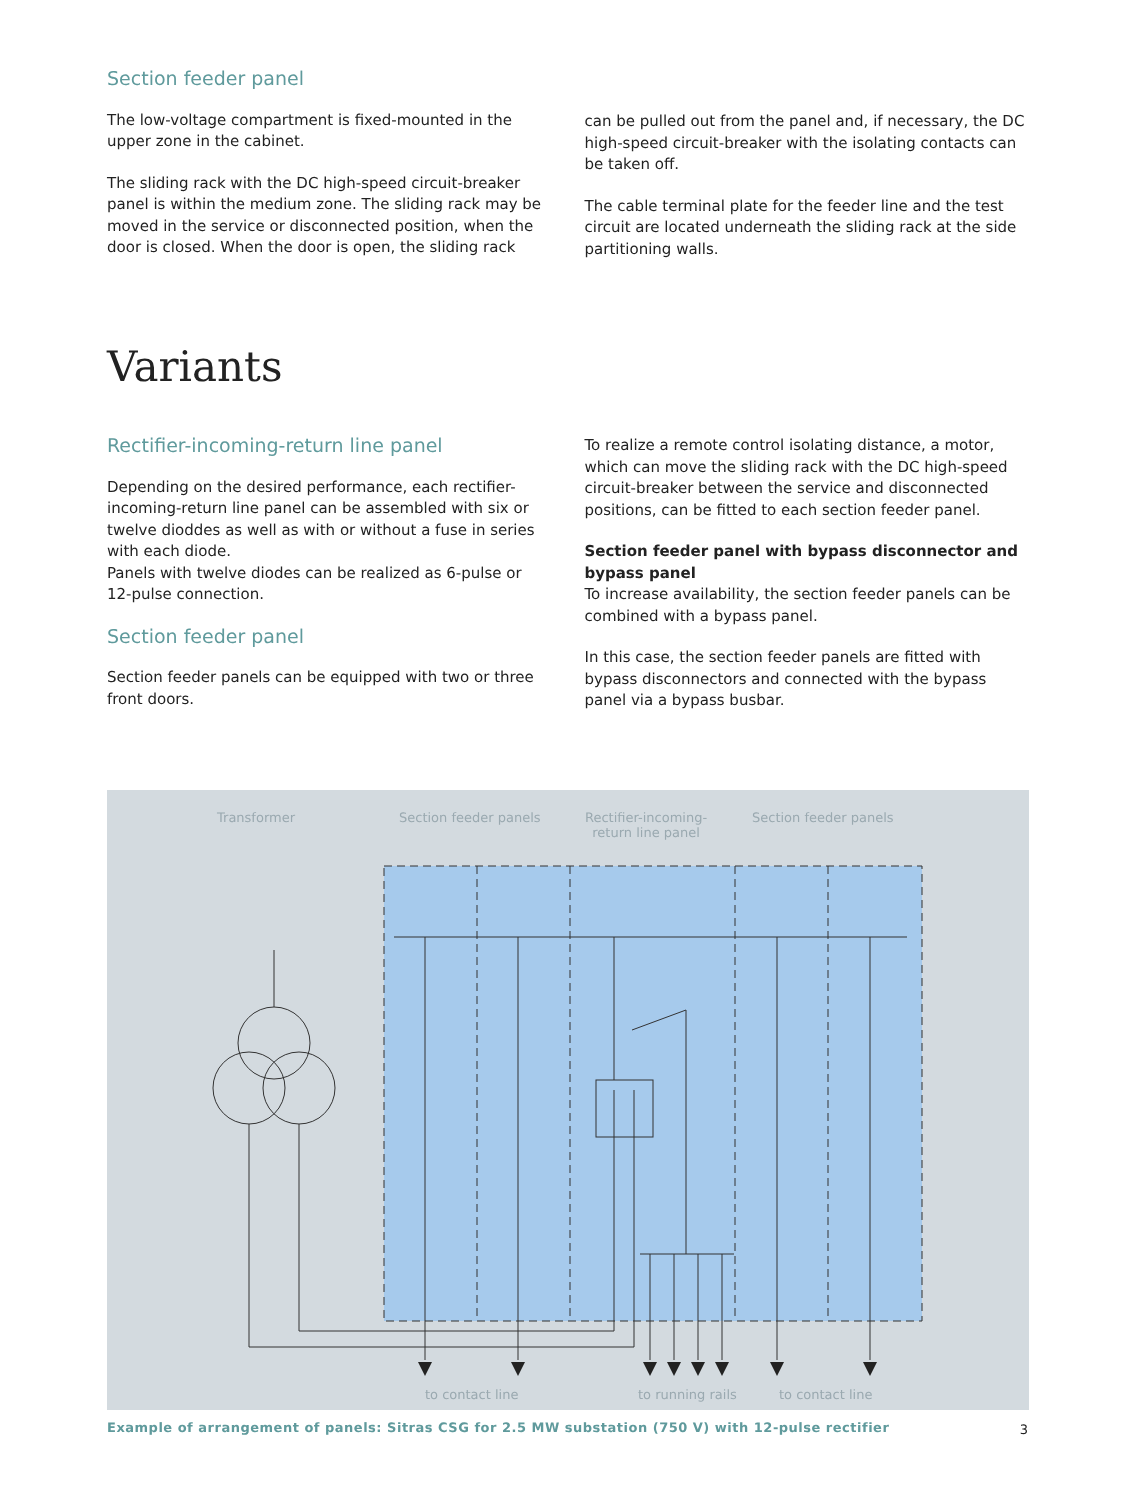Section feeder panel
The low-voltage compartment is fixed-mounted in the upper zone in the cabinet.
The sliding rack with the DC high-speed circuit-breaker panel is within the medium zone. The sliding rack may be moved in the service or disconnected position, when the door is closed. When the door is open, the sliding rack
can be pulled out from the panel and, if necessary, the DC high-speed circuit-breaker with the isolating contacts can be taken off.
The cable terminal plate for the feeder line and the test circuit are located underneath the sliding rack at the side partitioning walls.
Variants
Rectifier-incoming-return line panel
Depending on the desired performance, each rectifier-incoming-return line panel can be assembled with six or twelve dioddes as well as with or without a fuse in series with each diode.
Panels with twelve diodes can be realized as 6-pulse or 12-pulse connection.
Section feeder panel
Section feeder panels can be equipped with two or three front doors.
To realize a remote control isolating distance, a motor, which can move the sliding rack with the DC high-speed circuit-breaker between the service and disconnected positions, can be fitted to each section feeder panel.
Section feeder panel with bypass disconnector and bypass panel
To increase availability, the section feeder panels can be combined with a bypass panel.
In this case, the section feeder panels are fitted with bypass disconnectors and connected with the bypass panel via a bypass busbar.
Transformer Section feeder panels
Rectifier-incoming-
return line panel
Section feeder panels
to contact line to running rails to contact line
Example of arrangement of panels: Sitras CSG for 2.5 MW substation (750 V) with 12-pulse rectifier
3